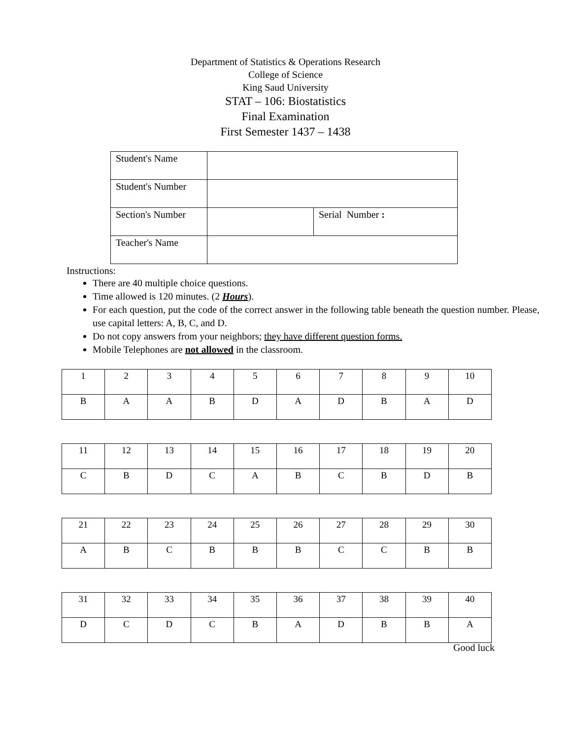Department of Statistics & Operations Research
College of Science
King Saud University
STAT – 106: Biostatistics
Final Examination
First Semester 1437 – 1438
| Student's Name | | |
| Student's Number | | |
| Section's Number | | Serial Number : |
| Teacher's Name | | |
Instructions:
There are 40 multiple choice questions.
Time allowed is 120 minutes. (2 Hours).
For each question, put the code of the correct answer in the following table beneath the question number. Please, use capital letters: A, B, C, and D.
Do not copy answers from your neighbors; they have different question forms.
Mobile Telephones are not allowed in the classroom.
| 1 | 2 | 3 | 4 | 5 | 6 | 7 | 8 | 9 | 10 |
| B | A | A | B | D | A | D | B | A | D |
| 11 | 12 | 13 | 14 | 15 | 16 | 17 | 18 | 19 | 20 |
| C | B | D | C | A | B | C | B | D | B |
| 21 | 22 | 23 | 24 | 25 | 26 | 27 | 28 | 29 | 30 |
| A | B | C | B | B | B | C | C | B | B |
| 31 | 32 | 33 | 34 | 35 | 36 | 37 | 38 | 39 | 40 |
| D | C | D | C | B | A | D | B | B | A |
Good luck